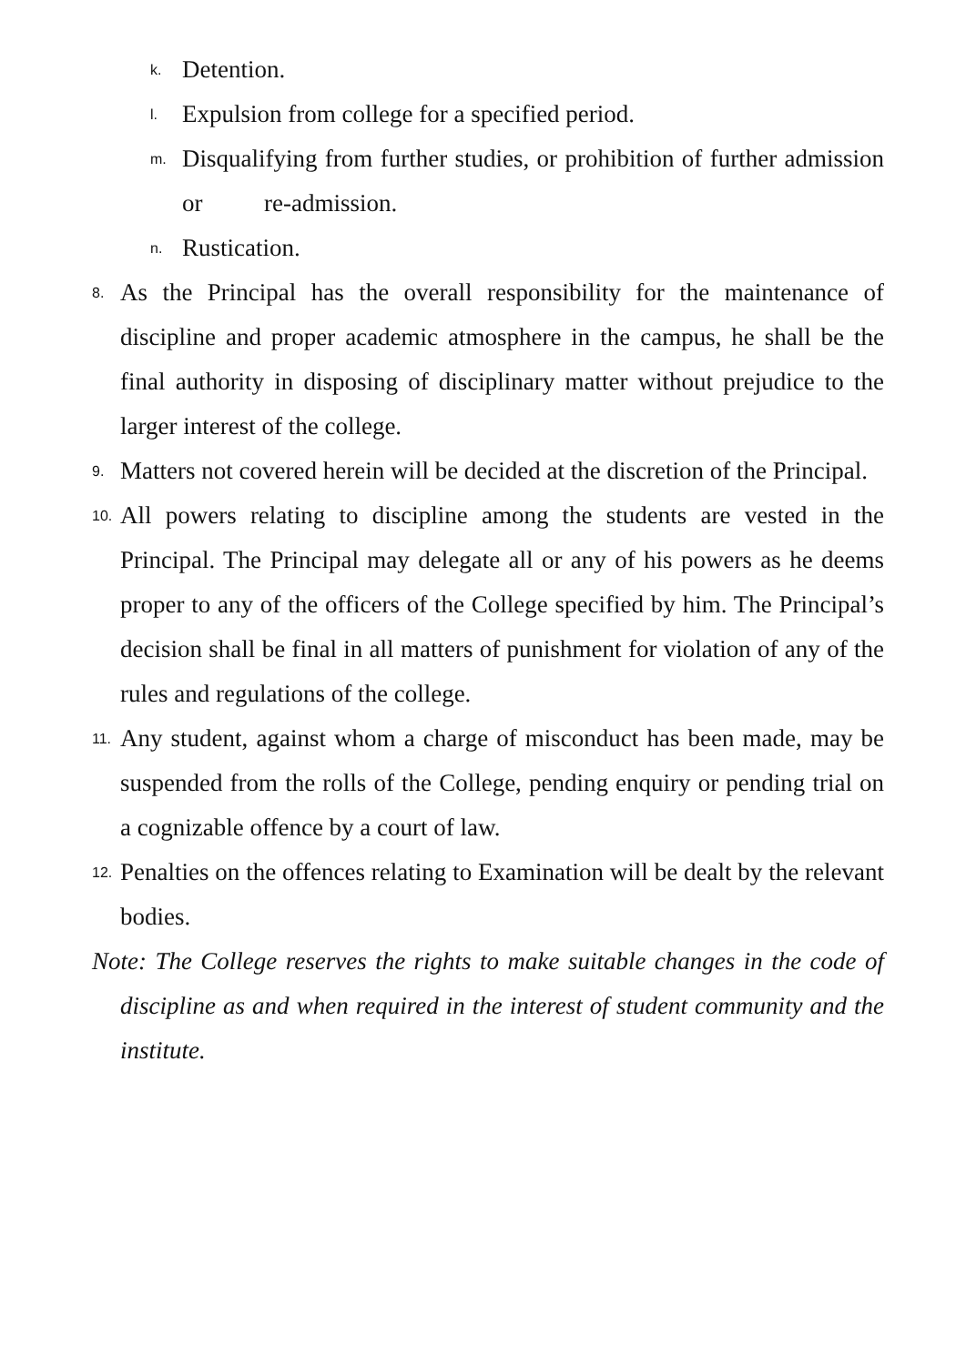k. Detention.
l. Expulsion from college for a specified period.
m. Disqualifying from further studies, or prohibition of further admission or re-admission.
n. Rustication.
8. As the Principal has the overall responsibility for the maintenance of discipline and proper academic atmosphere in the campus, he shall be the final authority in disposing of disciplinary matter without prejudice to the larger interest of the college.
9. Matters not covered herein will be decided at the discretion of the Principal.
10. All powers relating to discipline among the students are vested in the Principal. The Principal may delegate all or any of his powers as he deems proper to any of the officers of the College specified by him. The Principal’s decision shall be final in all matters of punishment for violation of any of the rules and regulations of the college.
11. Any student, against whom a charge of misconduct has been made, may be suspended from the rolls of the College, pending enquiry or pending trial on a cognizable offence by a court of law.
12. Penalties on the offences relating to Examination will be dealt by the relevant bodies.
Note: The College reserves the rights to make suitable changes in the code of discipline as and when required in the interest of student community and the institute.